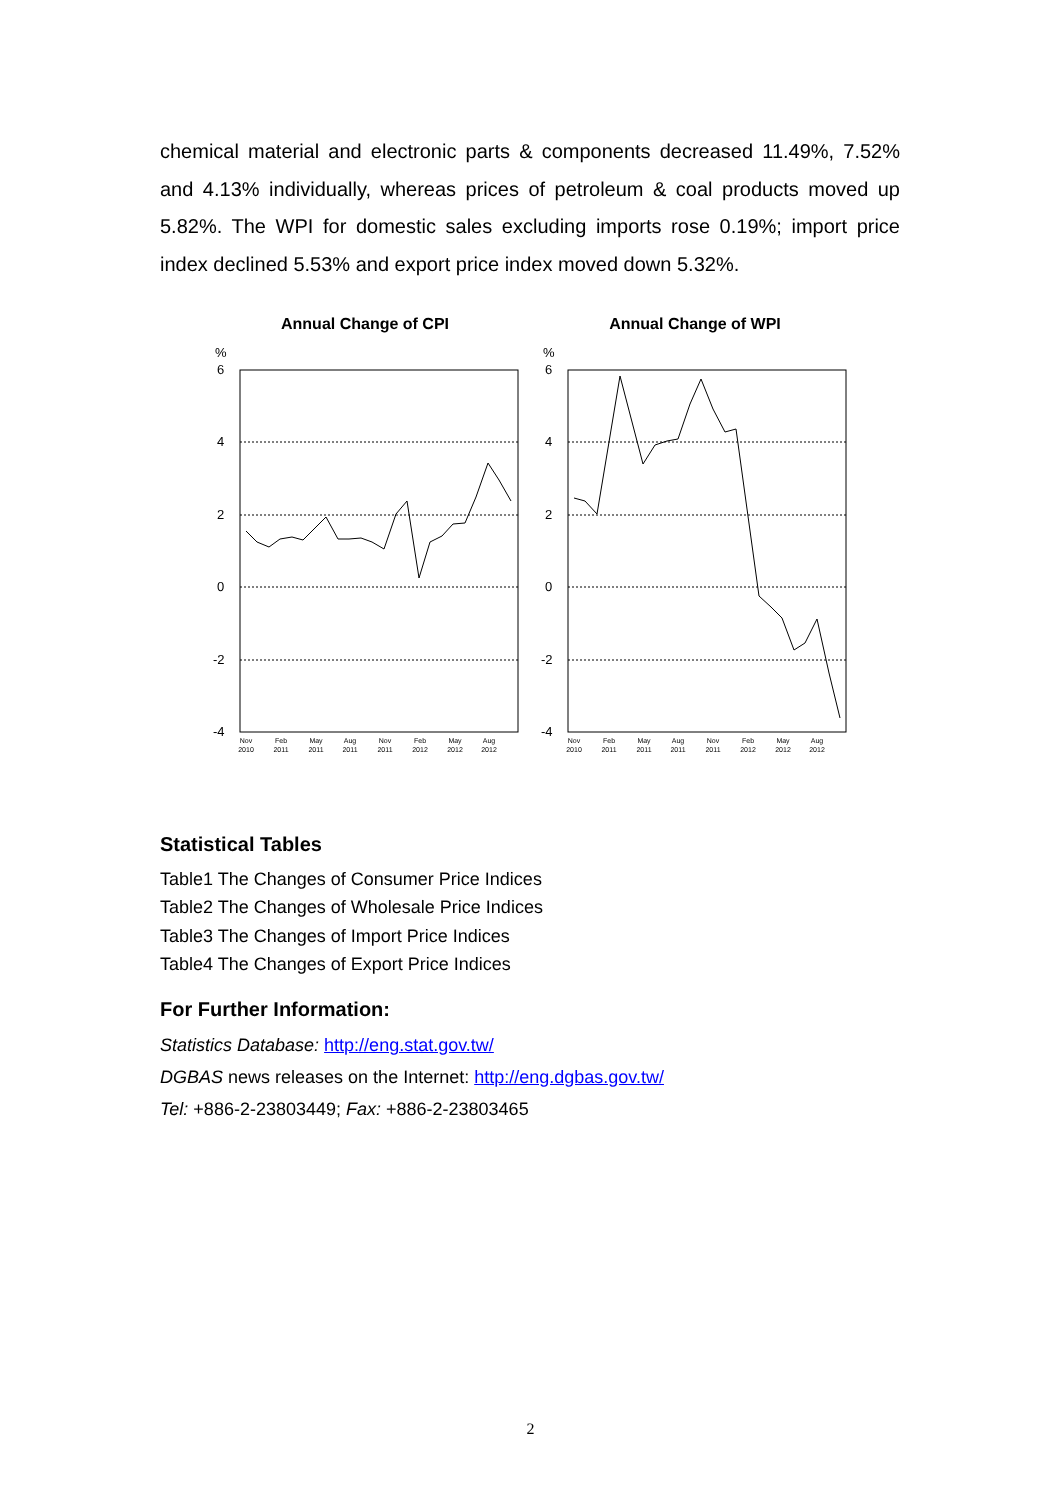chemical material and electronic parts & components decreased 11.49%, 7.52% and 4.13% individually, whereas prices of petroleum & coal products moved up 5.82%. The WPI for domestic sales excluding imports rose 0.19%; import price index declined 5.53% and export price index moved down 5.32%.
Annual Change of CPI
%
6
4
2
0
-2
-4
Nov
2010
Feb
2011
May
2011
Aug
2011
Nov
2011
Feb
2012
May
2012
Aug
2012
Annual Change of WPI
%
6
4
2
0
-2
-4
Nov
2010
Feb
2011
May
2011
Aug
2011
Nov
2011
Feb
2012
May
2012
Aug
2012
Statistical Tables
Table1 The Changes of Consumer Price Indices
Table2 The Changes of Wholesale Price Indices
Table3 The Changes of Import Price Indices
Table4 The Changes of Export Price Indices
For Further Information:
Statistics Database: http://eng.stat.gov.tw/
DGBAS news releases on the Internet: http://eng.dgbas.gov.tw/
Tel: +886-2-23803449; Fax: +886-2-23803465
2